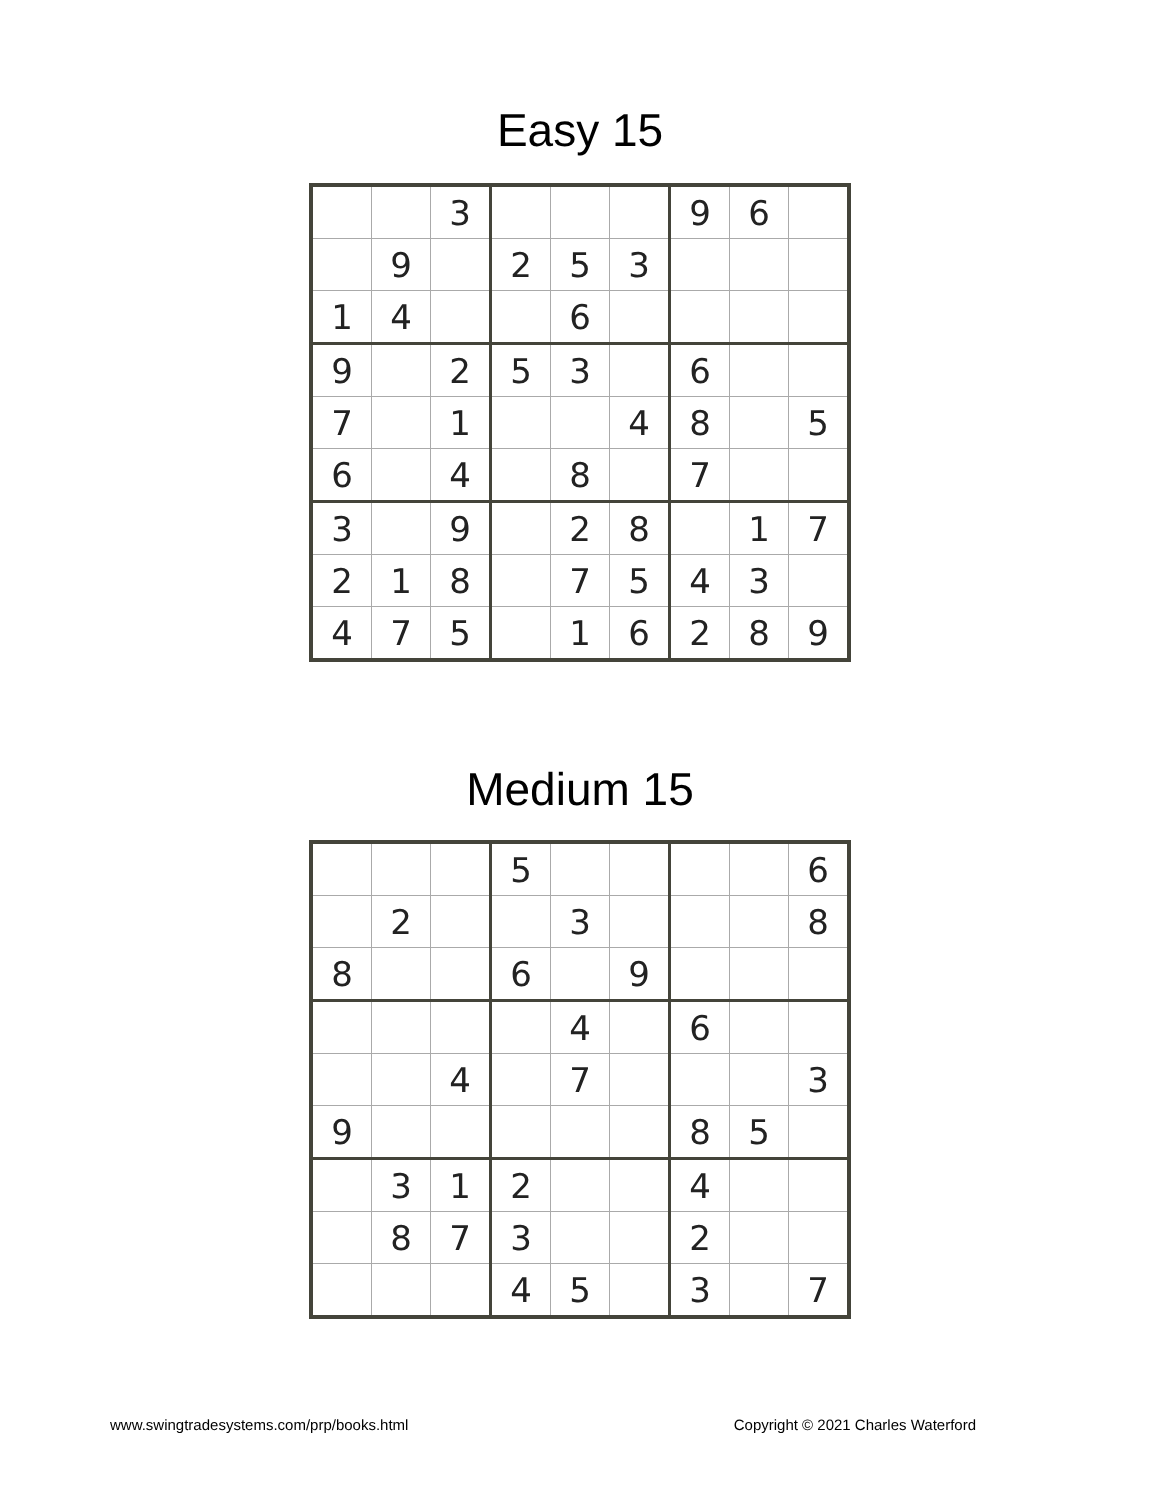Easy 15
| | | 3 | | | | 9 | 6 | |
| | 9 | | 2 | 5 | 3 | | | |
| 1 | 4 | | | 6 | | | | |
| 9 | | 2 | 5 | 3 | | 6 | | |
| 7 | | 1 | | | 4 | 8 | | 5 |
| 6 | | 4 | | 8 | | 7 | | |
| 3 | | 9 | | 2 | 8 | | 1 | 7 |
| 2 | 1 | 8 | | 7 | 5 | 4 | 3 | |
| 4 | 7 | 5 | | 1 | 6 | 2 | 8 | 9 |
Medium 15
| | | | 5 | | | | | 6 |
| | 2 | | | 3 | | | | 8 |
| 8 | | | 6 | | 9 | | | |
| | | | | 4 | | 6 | | |
| | | 4 | | 7 | | | | 3 |
| 9 | | | | | | 8 | 5 | |
| | 3 | 1 | 2 | | | 4 | | |
| | 8 | 7 | 3 | | | 2 | | |
| | | | 4 | 5 | | 3 | | 7 |
www.swingtradesystems.com/prp/books.html Copyright © 2021 Charles Waterford